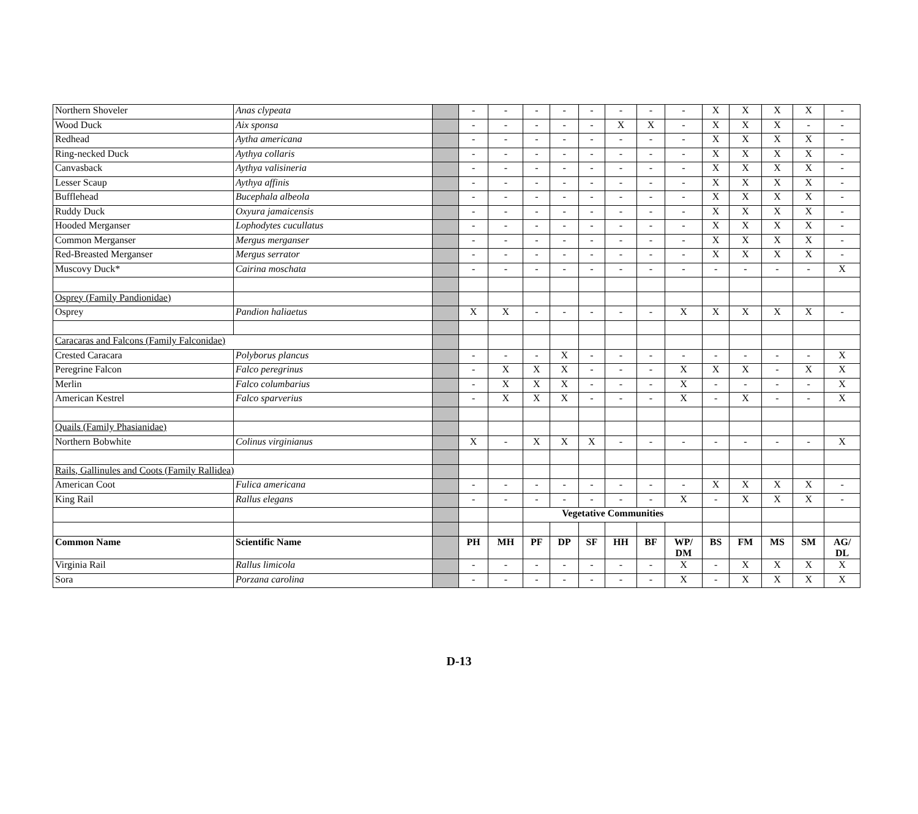| Northern Shoveler | Anas clypeata | | - | - | - | - | - | - | - | - | X | X | X | X | - |
| Wood Duck | Aix sponsa | | - | - | - | - | - | X | X | - | X | X | X | - | - |
| Redhead | Aytha americana | | - | - | - | - | - | - | - | - | X | X | X | X | - |
| Ring-necked Duck | Aythya collaris | | - | - | - | - | - | - | - | - | X | X | X | X | - |
| Canvasback | Aythya valisineria | | - | - | - | - | - | - | - | - | X | X | X | X | - |
| Lesser Scaup | Aythya affinis | | - | - | - | - | - | - | - | - | X | X | X | X | - |
| Bufflehead | Bucephala albeola | | - | - | - | - | - | - | - | - | X | X | X | X | - |
| Ruddy Duck | Oxyura jamaicensis | | - | - | - | - | - | - | - | - | X | X | X | X | - |
| Hooded Merganser | Lophodytes cucullatus | | - | - | - | - | - | - | - | - | X | X | X | X | - |
| Common Merganser | Mergus merganser | | - | - | - | - | - | - | - | - | X | X | X | X | - |
| Red-Breasted Merganser | Mergus serrator | | - | - | - | - | - | - | - | - | X | X | X | X | - |
| Muscovy Duck* | Cairina moschata | | - | - | - | - | - | - | - | - | - | - | - | - | X |
| Osprey (Family Pandionidae) | | | | | | | | | | | | | | | |
| Osprey | Pandion haliaetus | | X | X | - | - | - | - | - | X | X | X | X | X | - |
| Caracaras and Falcons (Family Falconidae) | | | | | | | | | | | | | | | |
| Crested Caracara | Polyborus plancus | | - | - | - | X | - | - | - | - | - | - | - | - | X |
| Peregrine Falcon | Falco peregrinus | | - | X | X | X | - | - | - | X | X | X | - | X | X |
| Merlin | Falco columbarius | | - | X | X | X | - | - | - | X | - | - | - | - | X |
| American Kestrel | Falco sparverius | | - | X | X | X | - | - | - | X | - | X | - | - | X |
| Quails (Family Phasianidae) | | | | | | | | | | | | | | | |
| Northern Bobwhite | Colinus virginianus | | X | - | X | X | X | - | - | - | - | - | - | - | X |
| Rails, Gallinules and Coots (Family Rallidea) | | | | | | | | | | | | | | | |
| American Coot | Fulica americana | | - | - | - | - | - | - | - | - | X | X | X | X | - |
| King Rail | Rallus elegans | | - | - | - | - | - | - | - | X | - | X | X | X | - |
| | | | | | Vegetative Communities | | | | | | | | | | |
| Common Name | Scientific Name | | PH | MH | PF | DP | SF | HH | BF | WP/ DM | BS | FM | MS | SM | AG/ DL |
| Virginia Rail | Rallus limicola | | - | - | - | - | - | - | - | X | - | X | X | X | X |
| Sora | Porzana carolina | | - | - | - | - | - | - | - | X | - | X | X | X | X |
D-13